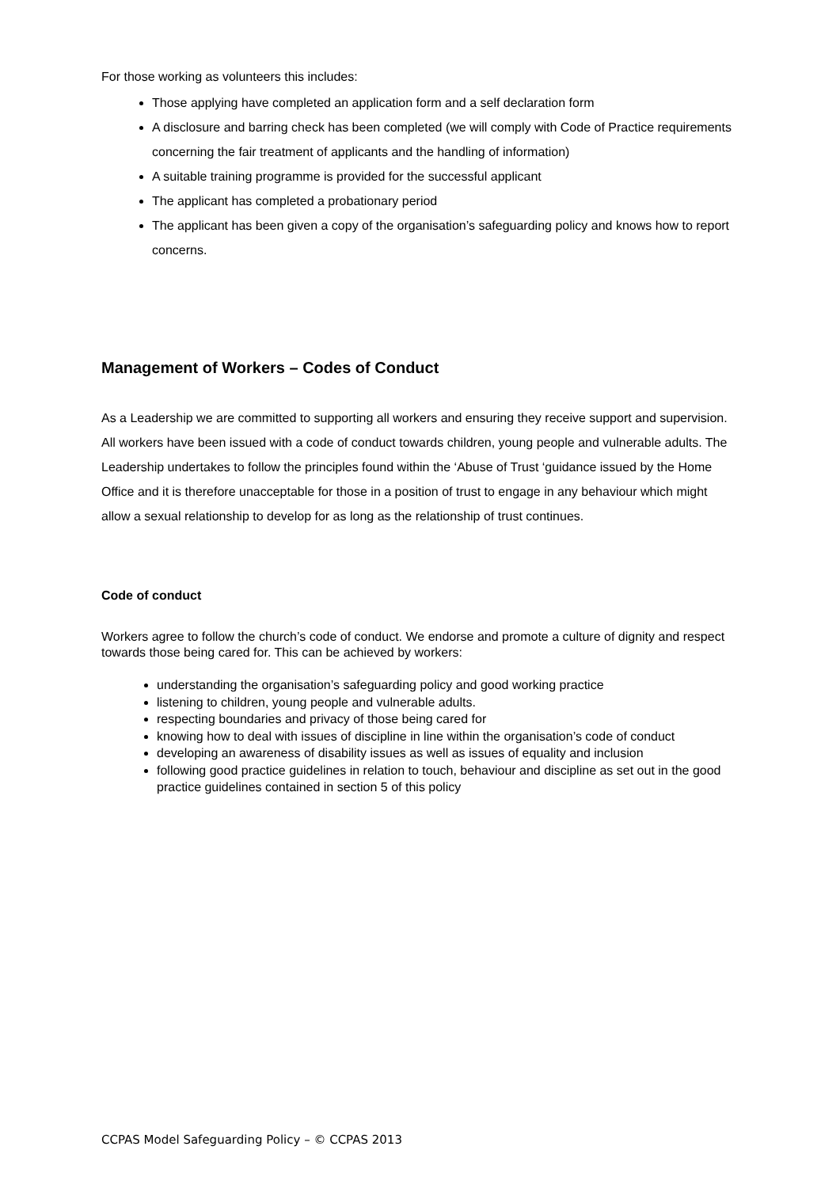For those working as volunteers this includes:
Those applying have completed an application form and a self declaration form
A disclosure and barring check has been completed (we will comply with Code of Practice requirements concerning the fair treatment of applicants and the handling of information)
A suitable training programme is provided for the successful applicant
The applicant has completed a probationary period
The applicant has been given a copy of the organisation’s safeguarding policy and knows how to report concerns.
Management of Workers – Codes of Conduct
As a Leadership we are committed to supporting all workers and ensuring they receive support and supervision. All workers have been issued with a code of conduct towards children, young people and vulnerable adults. The Leadership undertakes to follow the principles found within the ‘Abuse of Trust ‘guidance issued by the Home Office and it is therefore unacceptable for those in a position of trust to engage in any behaviour which might allow a sexual relationship to develop for as long as the relationship of trust continues.
Code of conduct
Workers agree to follow the church’s code of conduct. We endorse and promote a culture of dignity and respect towards those being cared for. This can be achieved by workers:
understanding the organisation’s safeguarding policy and good working practice
listening to children, young people and vulnerable adults.
respecting boundaries and privacy of those being cared for
knowing how to deal with issues of discipline in line within the organisation’s code of conduct
developing an awareness of disability issues as well as issues of equality and inclusion
following good practice guidelines in relation to touch, behaviour and discipline as set out in the good practice guidelines contained in section 5 of this policy
CCPAS Model Safeguarding Policy – © CCPAS 2013